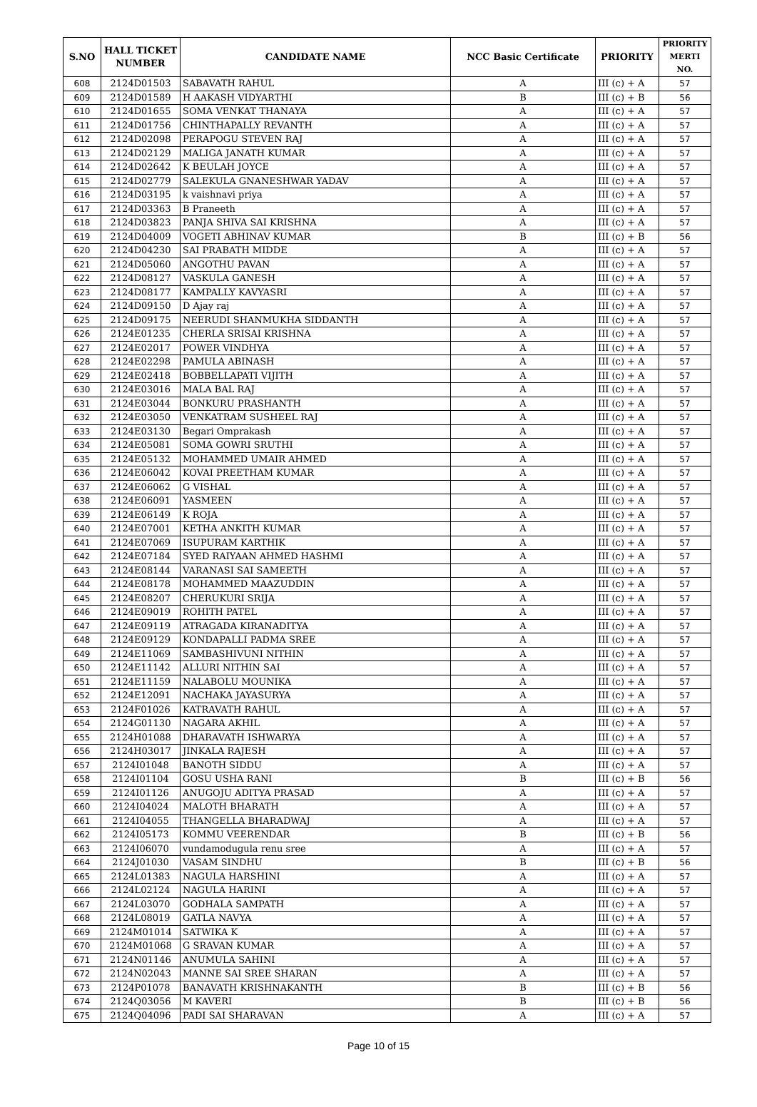| S.NO | HALL TICKET NUMBER | CANDIDATE NAME | NCC Basic Certificate | PRIORITY | PRIORITY MERTI NO. |
| --- | --- | --- | --- | --- | --- |
| 608 | 2124D01503 | SABAVATH RAHUL | A | III (c) + A | 57 |
| 609 | 2124D01589 | H AAKASH VIDYARTHI | B | III (c) + B | 56 |
| 610 | 2124D01655 | SOMA VENKAT THANAYA | A | III (c) + A | 57 |
| 611 | 2124D01756 | CHINTHAPALLY REVANTH | A | III (c) + A | 57 |
| 612 | 2124D02098 | PERAPOGU STEVEN RAJ | A | III (c) + A | 57 |
| 613 | 2124D02129 | MALIGA JANATH KUMAR | A | III (c) + A | 57 |
| 614 | 2124D02642 | K BEULAH JOYCE | A | III (c) + A | 57 |
| 615 | 2124D02779 | SALEKULA GNANESHWAR YADAV | A | III (c) + A | 57 |
| 616 | 2124D03195 | k vaishnavi priya | A | III (c) + A | 57 |
| 617 | 2124D03363 | B Praneeth | A | III (c) + A | 57 |
| 618 | 2124D03823 | PANJA SHIVA SAI KRISHNA | A | III (c) + A | 57 |
| 619 | 2124D04009 | VOGETI ABHINAV KUMAR | B | III (c) + B | 56 |
| 620 | 2124D04230 | SAI PRABATH MIDDE | A | III (c) + A | 57 |
| 621 | 2124D05060 | ANGOTHU PAVAN | A | III (c) + A | 57 |
| 622 | 2124D08127 | VASKULA GANESH | A | III (c) + A | 57 |
| 623 | 2124D08177 | KAMPALLY KAVYASRI | A | III (c) + A | 57 |
| 624 | 2124D09150 | D Ajay raj | A | III (c) + A | 57 |
| 625 | 2124D09175 | NEERUDI SHANMUKHA SIDDANTH | A | III (c) + A | 57 |
| 626 | 2124E01235 | CHERLA SRISAI KRISHNA | A | III (c) + A | 57 |
| 627 | 2124E02017 | POWER VINDHYA | A | III (c) + A | 57 |
| 628 | 2124E02298 | PAMULA ABINASH | A | III (c) + A | 57 |
| 629 | 2124E02418 | BOBBELLAPATI VIJITH | A | III (c) + A | 57 |
| 630 | 2124E03016 | MALA BAL RAJ | A | III (c) + A | 57 |
| 631 | 2124E03044 | BONKURU PRASHANTH | A | III (c) + A | 57 |
| 632 | 2124E03050 | VENKATRAM SUSHEEL RAJ | A | III (c) + A | 57 |
| 633 | 2124E03130 | Begari Omprakash | A | III (c) + A | 57 |
| 634 | 2124E05081 | SOMA GOWRI SRUTHI | A | III (c) + A | 57 |
| 635 | 2124E05132 | MOHAMMED UMAIR AHMED | A | III (c) + A | 57 |
| 636 | 2124E06042 | KOVAI PREETHAM KUMAR | A | III (c) + A | 57 |
| 637 | 2124E06062 | G VISHAL | A | III (c) + A | 57 |
| 638 | 2124E06091 | YASMEEN | A | III (c) + A | 57 |
| 639 | 2124E06149 | K ROJA | A | III (c) + A | 57 |
| 640 | 2124E07001 | KETHA ANKITH KUMAR | A | III (c) + A | 57 |
| 641 | 2124E07069 | ISUPURAM KARTHIK | A | III (c) + A | 57 |
| 642 | 2124E07184 | SYED RAIYAAN AHMED HASHMI | A | III (c) + A | 57 |
| 643 | 2124E08144 | VARANASI SAI SAMEETH | A | III (c) + A | 57 |
| 644 | 2124E08178 | MOHAMMED MAAZUDDIN | A | III (c) + A | 57 |
| 645 | 2124E08207 | CHERUKURI SRIJA | A | III (c) + A | 57 |
| 646 | 2124E09019 | ROHITH PATEL | A | III (c) + A | 57 |
| 647 | 2124E09119 | ATRAGADA KIRANADITYA | A | III (c) + A | 57 |
| 648 | 2124E09129 | KONDAPALLI PADMA SREE | A | III (c) + A | 57 |
| 649 | 2124E11069 | SAMBASHIVUNI NITHIN | A | III (c) + A | 57 |
| 650 | 2124E11142 | ALLURI NITHIN SAI | A | III (c) + A | 57 |
| 651 | 2124E11159 | NALABOLU MOUNIKA | A | III (c) + A | 57 |
| 652 | 2124E12091 | NACHAKA JAYASURYA | A | III (c) + A | 57 |
| 653 | 2124F01026 | KATRAVATH RAHUL | A | III (c) + A | 57 |
| 654 | 2124G01130 | NAGARA AKHIL | A | III (c) + A | 57 |
| 655 | 2124H01088 | DHARAVATH ISHWARYA | A | III (c) + A | 57 |
| 656 | 2124H03017 | JINKALA RAJESH | A | III (c) + A | 57 |
| 657 | 2124I01048 | BANOTH SIDDU | A | III (c) + A | 57 |
| 658 | 2124I01104 | GOSU USHA RANI | B | III (c) + B | 56 |
| 659 | 2124I01126 | ANUGOJU ADITYA PRASAD | A | III (c) + A | 57 |
| 660 | 2124I04024 | MALOTH BHARATH | A | III (c) + A | 57 |
| 661 | 2124I04055 | THANGELLA BHARADWAJ | A | III (c) + A | 57 |
| 662 | 2124I05173 | KOMMU VEERENDAR | B | III (c) + B | 56 |
| 663 | 2124I06070 | vundamodugula renu sree | A | III (c) + A | 57 |
| 664 | 2124J01030 | VASAM SINDHU | B | III (c) + B | 56 |
| 665 | 2124L01383 | NAGULA HARSHINI | A | III (c) + A | 57 |
| 666 | 2124L02124 | NAGULA HARINI | A | III (c) + A | 57 |
| 667 | 2124L03070 | GODHALA SAMPATH | A | III (c) + A | 57 |
| 668 | 2124L08019 | GATLA NAVYA | A | III (c) + A | 57 |
| 669 | 2124M01014 | SATWIKA K | A | III (c) + A | 57 |
| 670 | 2124M01068 | G SRAVAN KUMAR | A | III (c) + A | 57 |
| 671 | 2124N01146 | ANUMULA SAHINI | A | III (c) + A | 57 |
| 672 | 2124N02043 | MANNE SAI SREE SHARAN | A | III (c) + A | 57 |
| 673 | 2124P01078 | BANAVATH KRISHNAKANTH | B | III (c) + B | 56 |
| 674 | 2124Q03056 | M KAVERI | B | III (c) + B | 56 |
| 675 | 2124Q04096 | PADI SAI SHARAVAN | A | III (c) + A | 57 |
Page 10 of 15